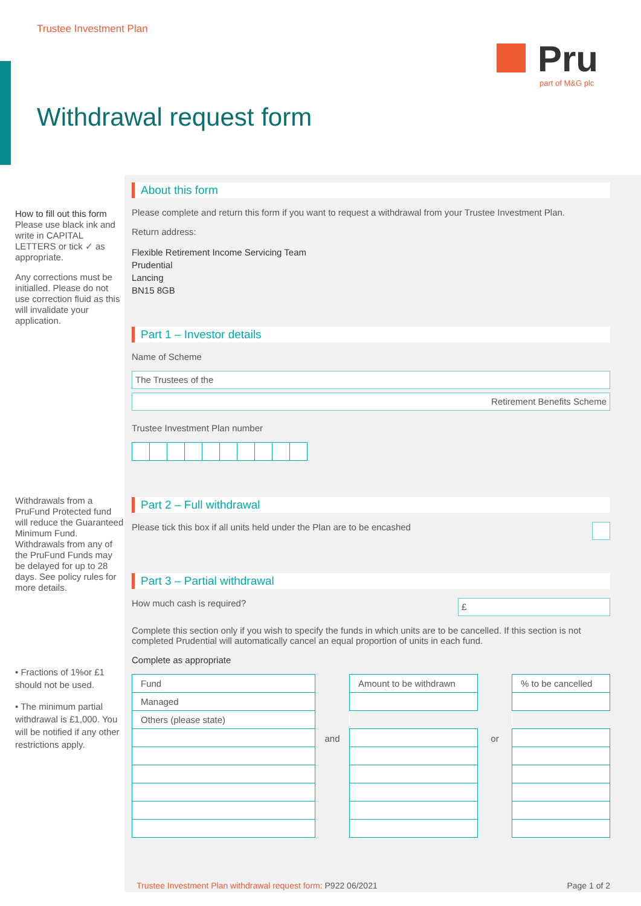Trustee Investment Plan
Pru
part of M&G plc
Withdrawal request form
How to fill out this form
Please use black ink and write in CAPITAL LETTERS or tick ✓ as appropriate.
Any corrections must be initialled. Please do not use correction fluid as this will invalidate your application.
Withdrawals from a PruFund Protected fund will reduce the Guaranteed Minimum Fund. Withdrawals from any of the PruFund Funds may be delayed for up to 28 days. See policy rules for more details.
• Fractions of 1%or £1 should not be used.
• The minimum partial withdrawal is £1,000. You will be notified if any other restrictions apply.
About this form
Please complete and return this form if you want to request a withdrawal from your Trustee Investment Plan.
Return address:
Flexible Retirement Income Servicing Team
Prudential
Lancing
BN15 8GB
Part 1 – Investor details
Name of Scheme
The Trustees of the
Retirement Benefits Scheme
Trustee Investment Plan number
Part 2 – Full withdrawal
Please tick this box if all units held under the Plan are to be encashed
Part 3 – Partial withdrawal
How much cash is required? £
Complete this section only if you wish to specify the funds in which units are to be cancelled. If this section is not completed Prudential will automatically cancel an equal proportion of units in each fund.
Complete as appropriate
| Fund |
| Managed |
| Others (please state) |
and
| Amount to be withdrawn |
or
| % to be cancelled |
Trustee Investment Plan withdrawal request form: P922 06/2021 Page 1 of 2